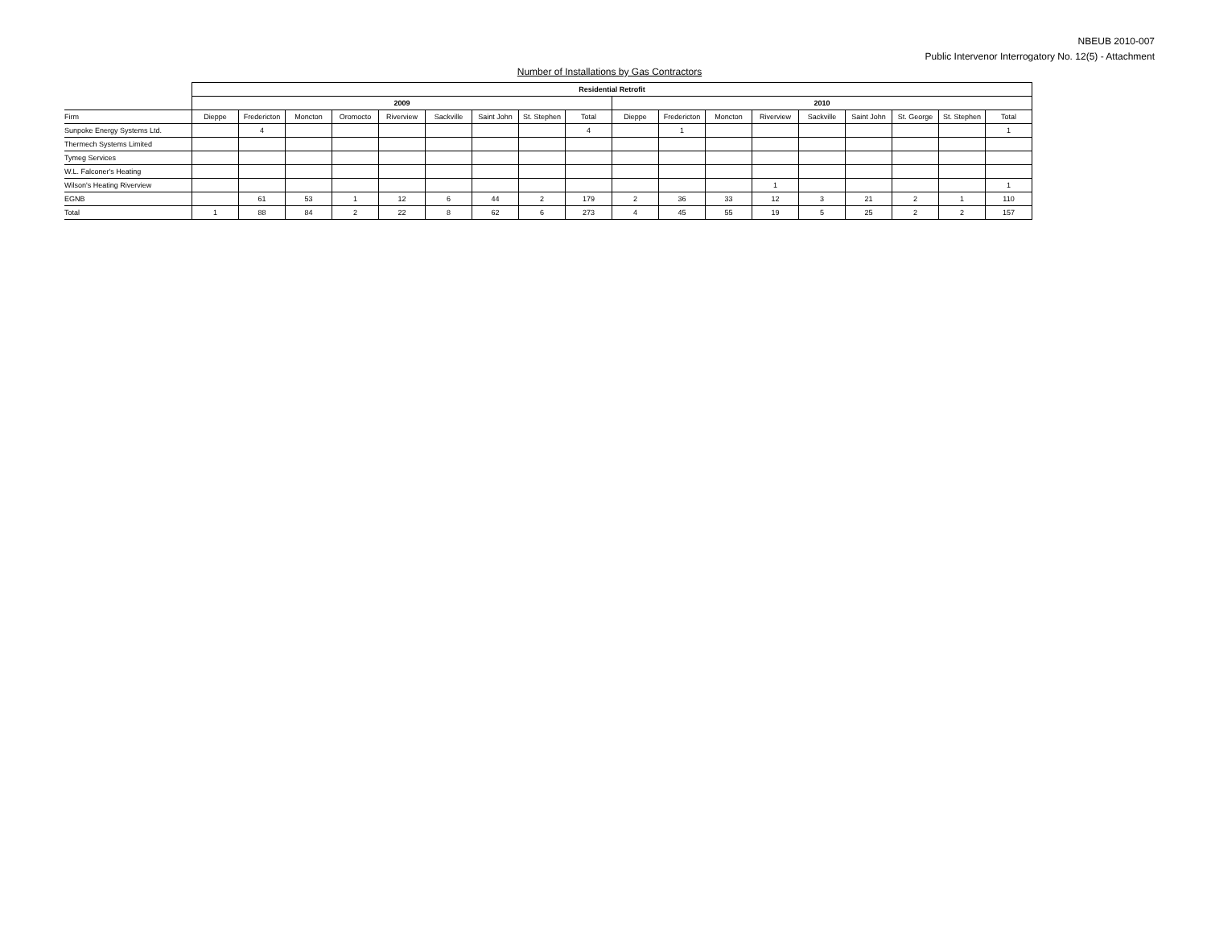NBEUB 2010-007
Public Intervenor Interrogatory No. 12(5) - Attachment
Number of Installations by Gas Contractors
| | Residential Retrofit | | | | | | | | | | | | | | | | | |
| | 2009 | | | | | | | | | 2010 | | | | | | | | |
| Firm | Dieppe | Fredericton | Moncton | Oromocto | Riverview | Sackville | Saint John | St. Stephen | Total | Dieppe | Fredericton | Moncton | Riverview | Sackville | Saint John | St. George | St. Stephen | Total |
| Sunpoke Energy Systems Ltd. | | 4 | | | | | | | 4 | | 1 | | | | | | | 1 |
| Thermech Systems Limited | | | | | | | | | | | | | | | | | | |
| Tymeg Services | | | | | | | | | | | | | | | | | | |
| W.L. Falconer's Heating | | | | | | | | | | | | | | | | | | |
| Wilson's Heating Riverview | | | | | | | | | | | | | 1 | | | | | 1 |
| EGNB | | 61 | 53 | 1 | 12 | 6 | 44 | 2 | 179 | 2 | 36 | 33 | 12 | 3 | 21 | 2 | 1 | 110 |
| Total | 1 | 88 | 84 | 2 | 22 | 8 | 62 | 6 | 273 | 4 | 45 | 55 | 19 | 5 | 25 | 2 | 2 | 157 |